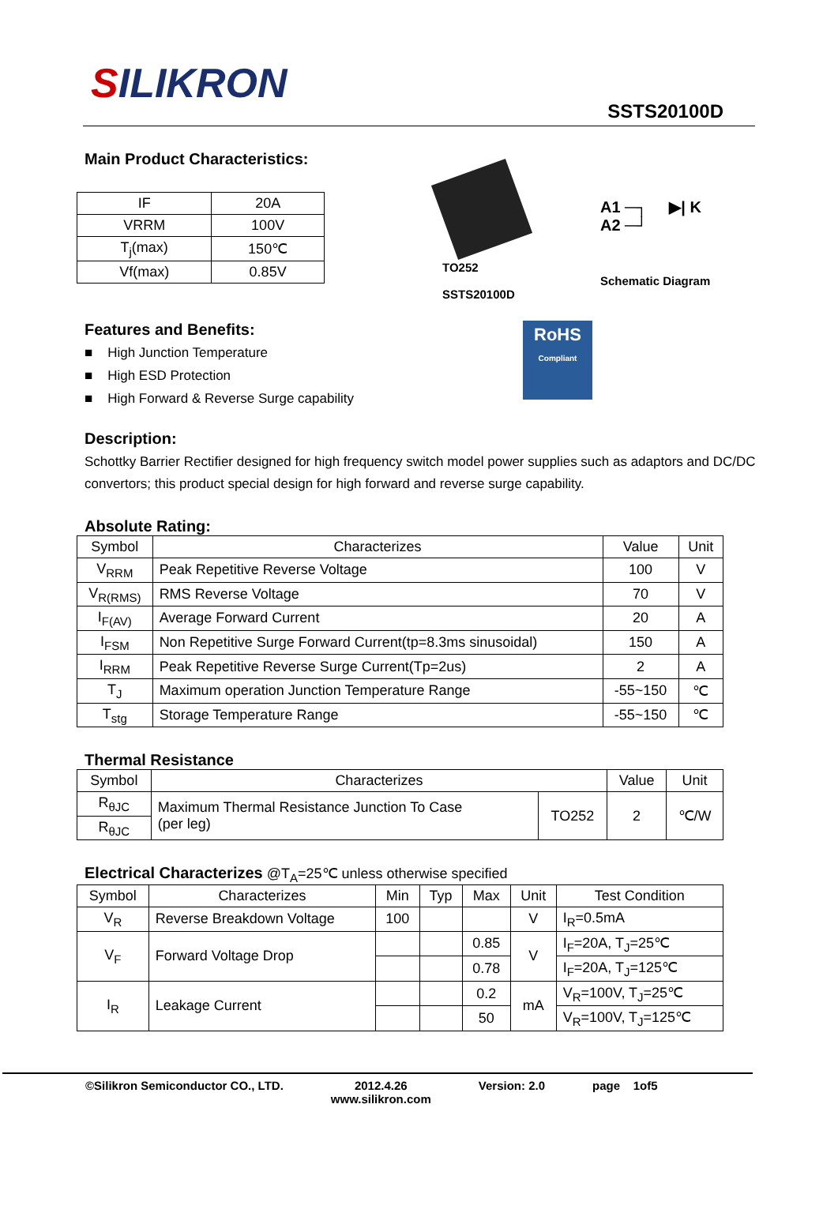SILIKRON
SSTS20100D
Main Product Characteristics:
| IF | 20A |
| VRRM | 100V |
| T<sub>j</sub>(max) | 150℃ |
| Vf(max) | 0.85V |
TO252
SSTS20100D
A1 ─┐ ▶| K
A2 ─┘
Schematic Diagram
Features and Benefits:
■ High Junction Temperature
■ High ESD Protection
■ High Forward & Reverse Surge capability
RoHS
Compliant
Description:
Schottky Barrier Rectifier designed for high frequency switch model power supplies such as adaptors and DC/DC convertors; this product special design for high forward and reverse surge capability.
Absolute Rating:
| Symbol | Characterizes | Value | Unit |
| --- | --- | --- | --- |
| V<sub>RRM</sub> | Peak Repetitive Reverse Voltage | 100 | V |
| V<sub>R(RMS)</sub> | RMS Reverse Voltage | 70 | V |
| I<sub>F(AV)</sub> | Average Forward Current | 20 | A |
| I<sub>FSM</sub> | Non Repetitive Surge Forward Current(tp=8.3ms sinusoidal) | 150 | A |
| I<sub>RRM</sub> | Peak Repetitive Reverse Surge Current(Tp=2us) | 2 | A |
| T<sub>J</sub> | Maximum operation Junction Temperature Range | -55~150 | ℃ |
| T<sub>stg</sub> | Storage Temperature Range | -55~150 | ℃ |
Thermal Resistance
| Symbol | Characterizes | | Value | Unit |
| --- | --- | --- | --- | --- |
| R<sub>θJC</sub> | Maximum Thermal Resistance Junction To Case (per leg) | TO252 | 2 | ℃/W |
| R<sub>θJC</sub> | | | | |
Electrical Characterizes @T<sub>A</sub>=25℃ unless otherwise specified
| Symbol | Characterizes | Min | Typ | Max | Unit | Test Condition |
| --- | --- | --- | --- | --- | --- | --- |
| V<sub>R</sub> | Reverse Breakdown Voltage | 100 | | | V | I<sub>R</sub>=0.5mA |
| V<sub>F</sub> | Forward Voltage Drop | | | 0.85 | V | I<sub>F</sub>=20A, T<sub>J</sub>=25℃ |
| | | | | 0.78 | | I<sub>F</sub>=20A, T<sub>J</sub>=125℃ |
| I<sub>R</sub> | Leakage Current | | | 0.2 | mA | V<sub>R</sub>=100V, T<sub>J</sub>=25℃ |
| | | | | 50 | | V<sub>R</sub>=100V, T<sub>J</sub>=125℃ |
©Silikron Semiconductor CO., LTD. 2012.4.26
www.silikron.com Version: 2.0 page 1of5